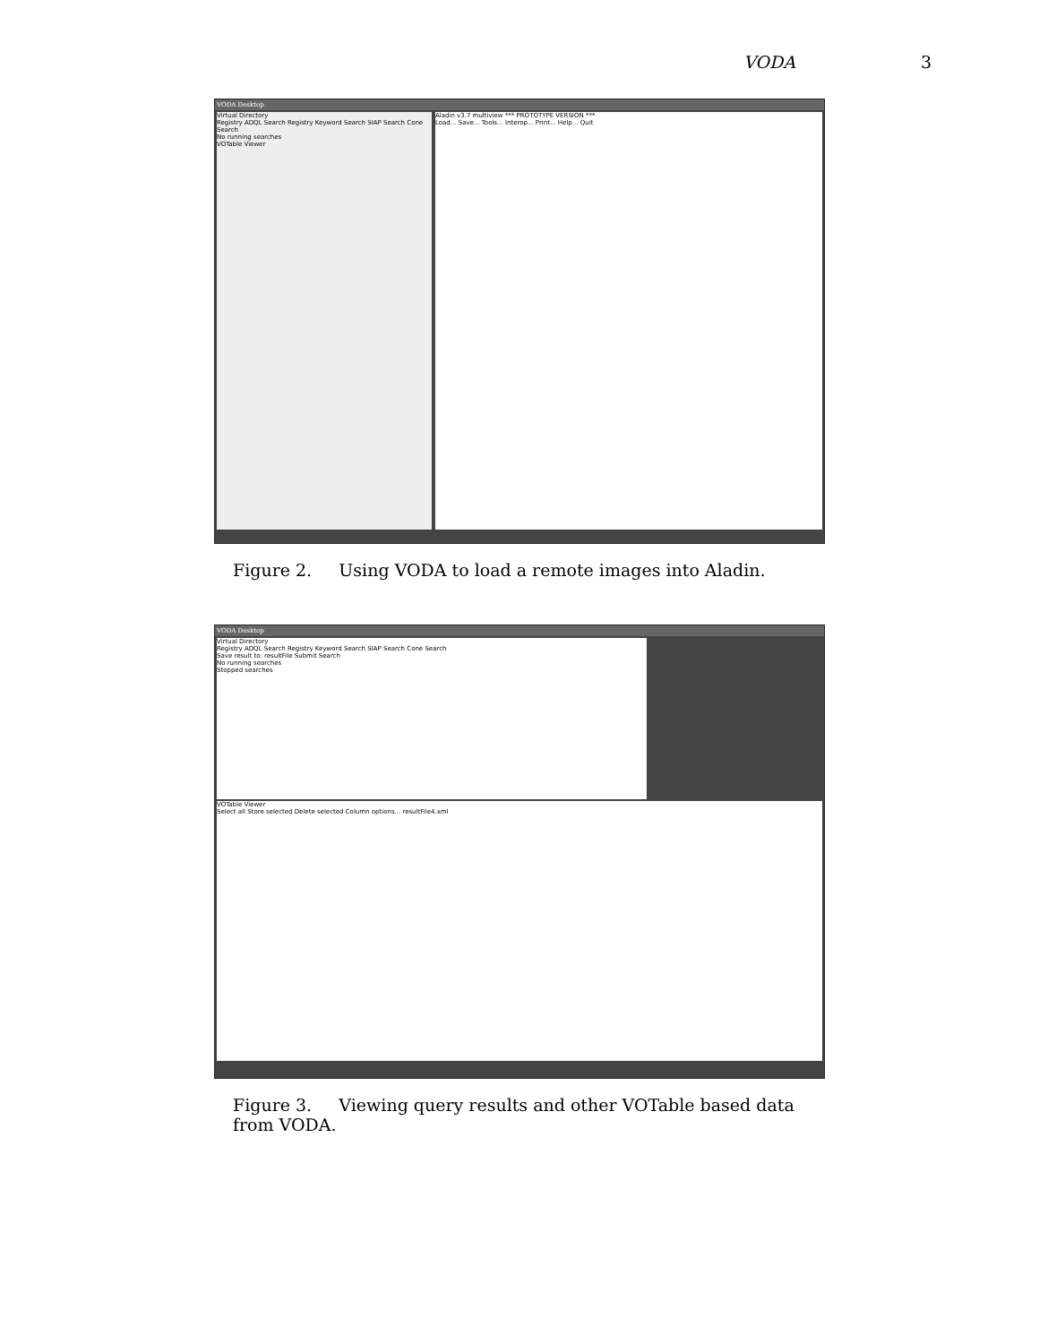VODA 3
VODA Desktop
Virtual Directory
Registry ADQL Search Registry Keyword Search SIAP Search Cone Search
No running searches
VOTable Viewer
Aladin v3.7 multiview *** PROTOTYPE VERSION ***
Load... Save... Tools... Interop... Print... Help... Quit
Figure 2. Using VODA to load a remote images into Aladin.
VODA Desktop
Virtual Directory
Registry ADQL Search Registry Keyword Search SIAP Search Cone Search
Save result to: resultFile Submit Search
No running searches
Stopped searches
VOTable Viewer
Select all Store selected Delete selected Column options... resultFile4.xml
Figure 3. Viewing query results and other VOTable based data from VODA.